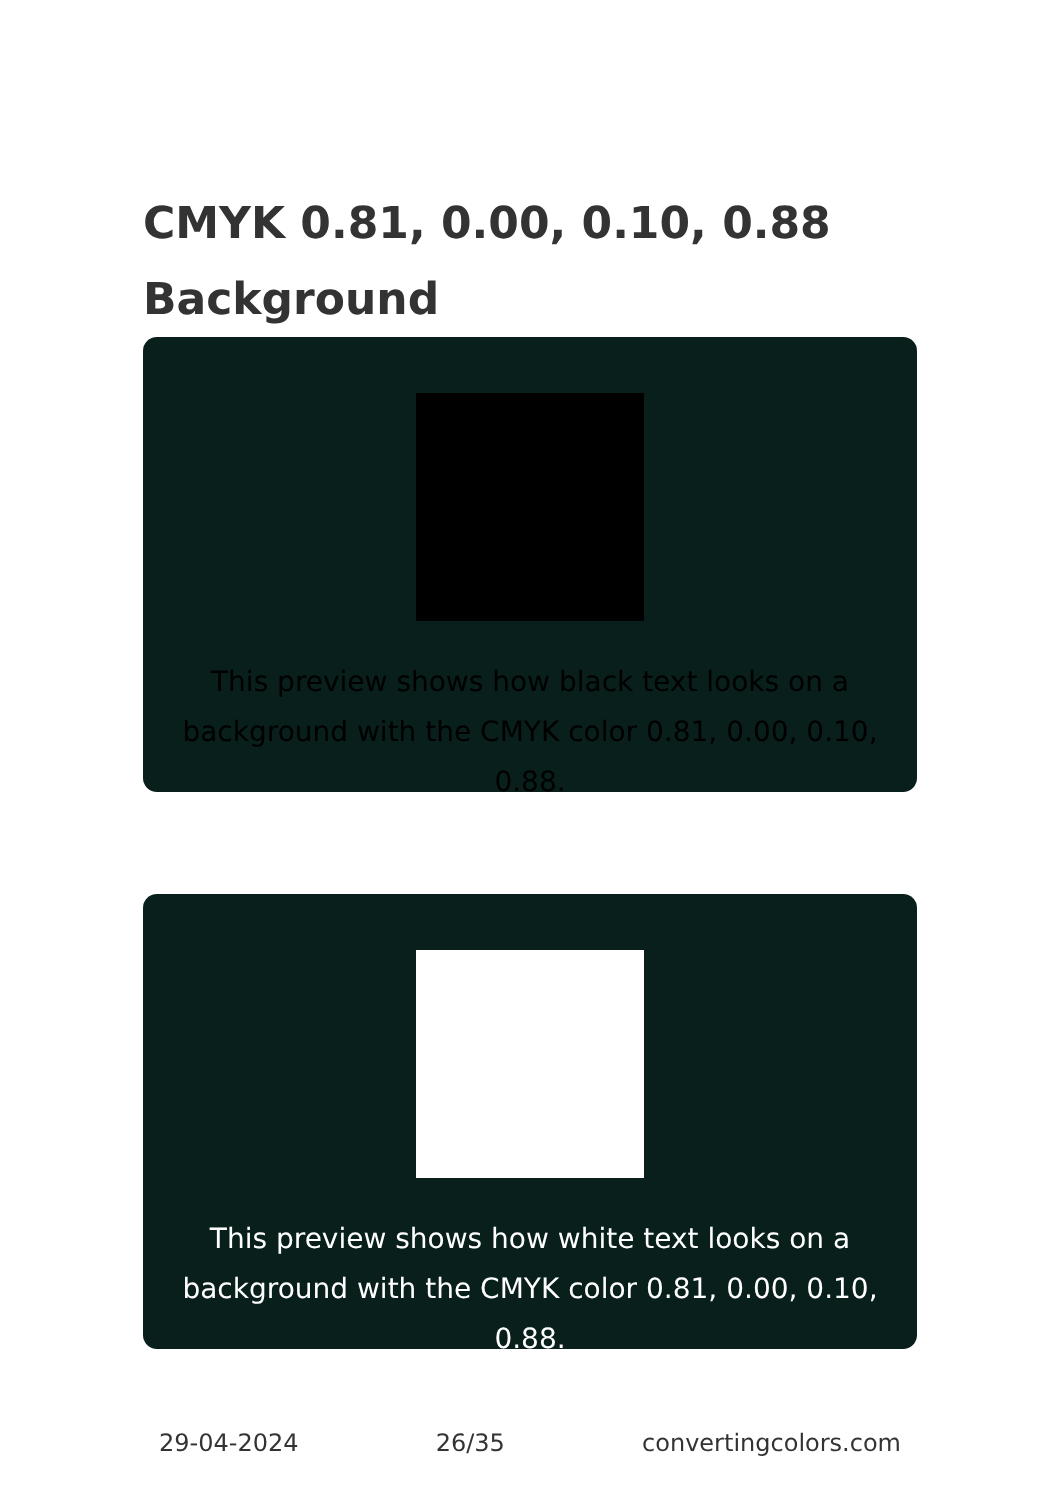CMYK 0.81, 0.00, 0.10, 0.88 Background
This preview shows how black text looks on a background with the CMYK color 0.81, 0.00, 0.10, 0.88.
This preview shows how white text looks on a background with the CMYK color 0.81, 0.00, 0.10, 0.88.
29-04-2024 26/35 convertingcolors.com